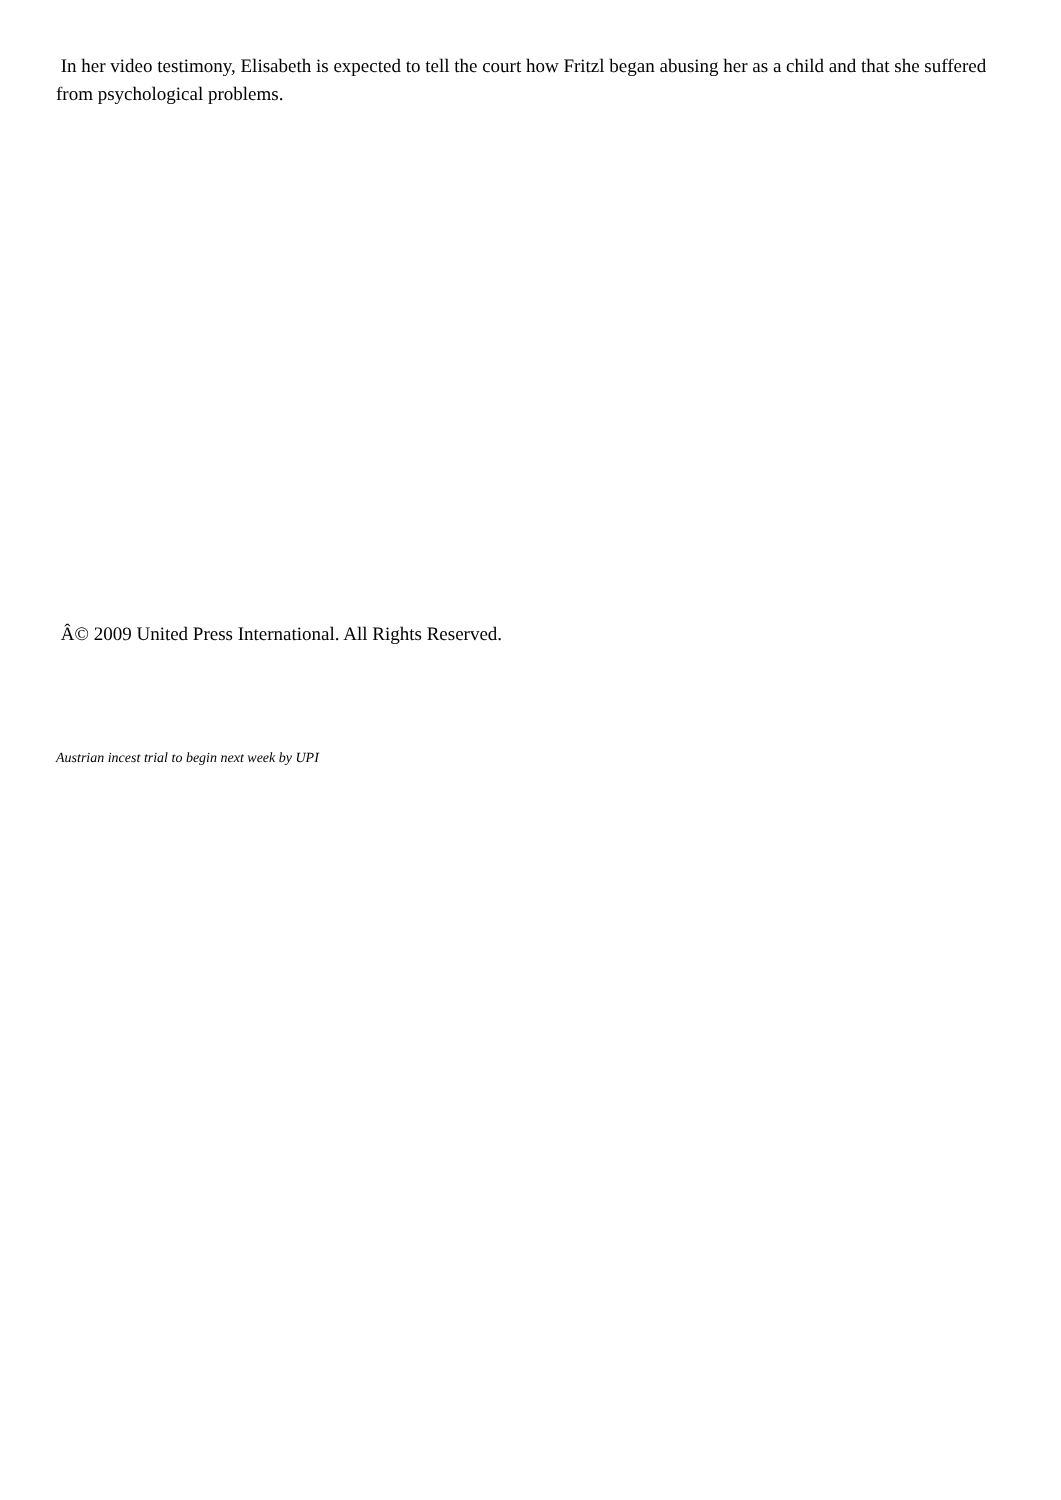In her video testimony, Elisabeth is expected to tell the court how Fritzl began abusing her as a child and that she suffered from psychological problems.
Â© 2009 United Press International. All Rights Reserved.
Austrian incest trial to begin next week by UPI